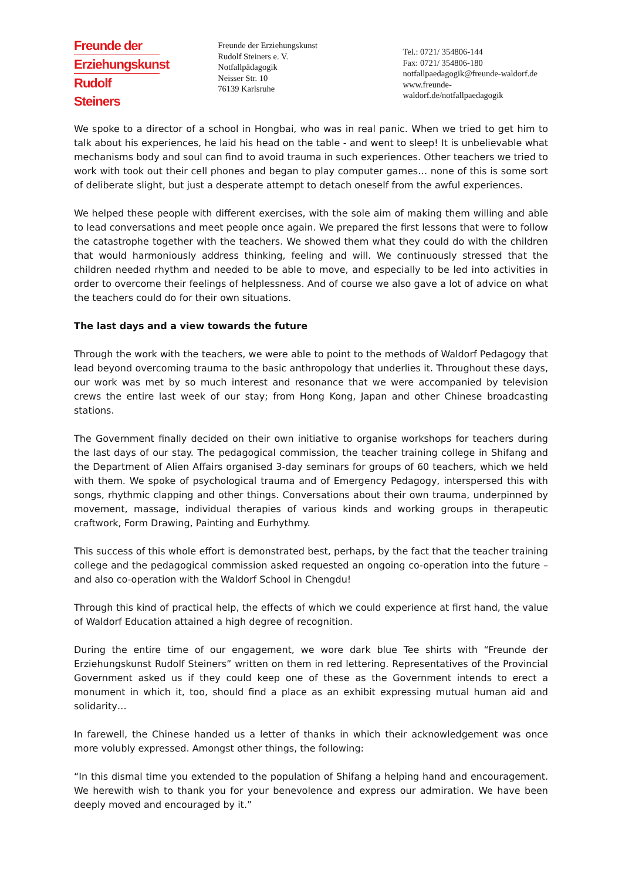Freunde der
Erziehungskunst
Rudolf Steiners
Freunde der Erziehungskunst
Rudolf Steiners e. V.
Notfallpädagogik
Neisser Str. 10
76139 Karlsruhe
Tel.: 0721/ 354806-144
Fax: 0721/ 354806-180
notfallpaedagogik@freunde-waldorf.de
www.freunde-waldorf.de/notfallpaedagogik
We spoke to a director of a school in Hongbai, who was in real panic. When we tried to get him to talk about his experiences, he laid his head on the table - and went to sleep! It is unbelievable what mechanisms body and soul can find to avoid trauma in such experiences. Other teachers we tried to work with took out their cell phones and began to play computer games… none of this is some sort of deliberate slight, but just a desperate attempt to detach oneself from the awful experiences.
We helped these people with different exercises, with the sole aim of making them willing and able to lead conversations and meet people once again. We prepared the first lessons that were to follow the catastrophe together with the teachers. We showed them what they could do with the children that would harmoniously address thinking, feeling and will. We continuously stressed that the children needed rhythm and needed to be able to move, and especially to be led into activities in order to overcome their feelings of helplessness. And of course we also gave a lot of advice on what the teachers could do for their own situations.
The last days and a view towards the future
Through the work with the teachers, we were able to point to the methods of Waldorf Pedagogy that lead beyond overcoming trauma to the basic anthropology that underlies it. Throughout these days, our work was met by so much interest and resonance that we were accompanied by television crews the entire last week of our stay; from Hong Kong, Japan and other Chinese broadcasting stations.
The Government finally decided on their own initiative to organise workshops for teachers during the last days of our stay. The pedagogical commission, the teacher training college in Shifang and the Department of Alien Affairs organised 3-day seminars for groups of 60 teachers, which we held with them. We spoke of psychological trauma and of Emergency Pedagogy, interspersed this with songs, rhythmic clapping and other things. Conversations about their own trauma, underpinned by movement, massage, individual therapies of various kinds and working groups in therapeutic craftwork, Form Drawing, Painting and Eurhythmy.
This success of this whole effort is demonstrated best, perhaps, by the fact that the teacher training college and the pedagogical commission asked requested an ongoing co-operation into the future – and also co-operation with the Waldorf School in Chengdu!
Through this kind of practical help, the effects of which we could experience at first hand, the value of Waldorf Education attained a high degree of recognition.
During the entire time of our engagement, we wore dark blue Tee shirts with “Freunde der Erziehungskunst Rudolf Steiners” written on them in red lettering. Representatives of the Provincial Government asked us if they could keep one of these as the Government intends to erect a monument in which it, too, should find a place as an exhibit expressing mutual human aid and solidarity…
In farewell, the Chinese handed us a letter of thanks in which their acknowledgement was once more volubly expressed. Amongst other things, the following:
“In this dismal time you extended to the population of Shifang a helping hand and encouragement. We herewith wish to thank you for your benevolence and express our admiration. We have been deeply moved and encouraged by it.”